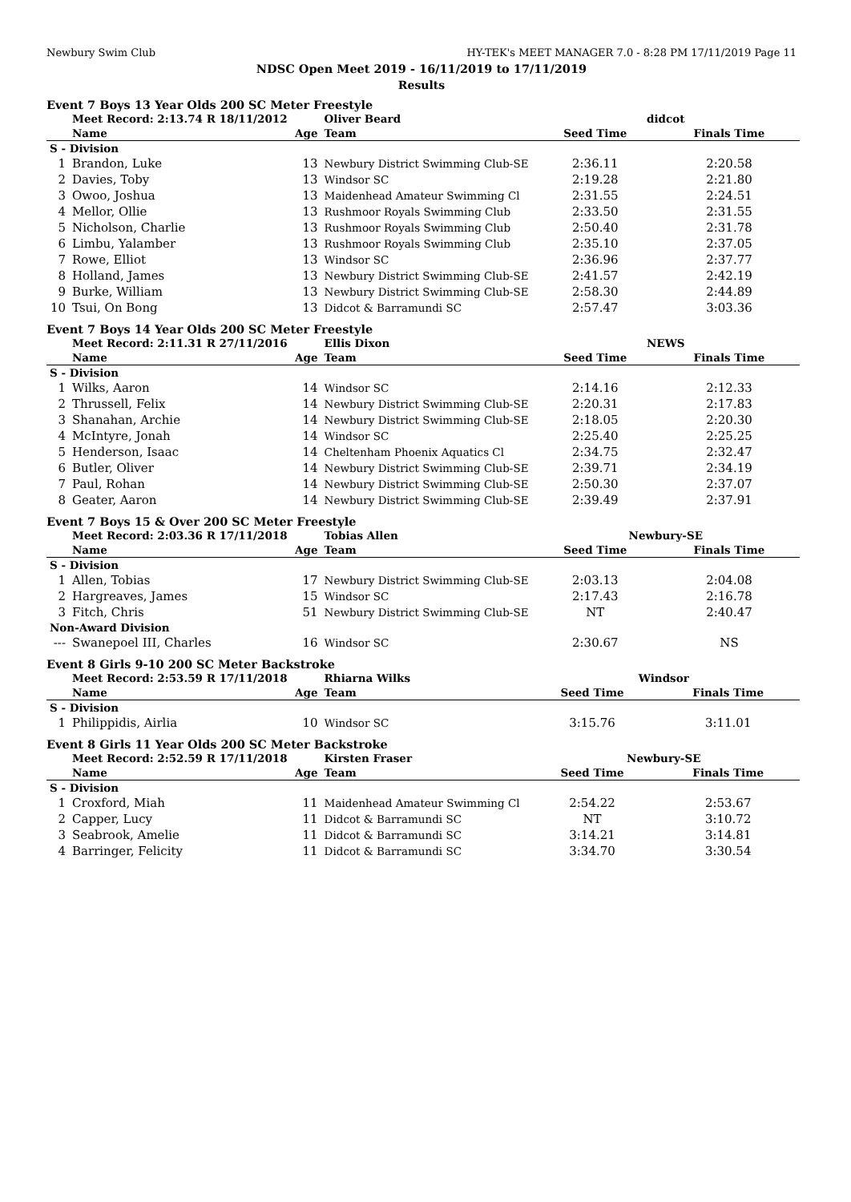Newbury Swim Club HY-TEK's MEET MANAGER 7.0 - 8:28 PM 17/11/2019 Page 11
NDSC Open Meet 2019 - 16/11/2019 to 17/11/2019
Results
Event 7 Boys 13 Year Olds 200 SC Meter Freestyle
| | Meet Record: 2:13.74 R 18/11/2012 | | Oliver Beard | didcot | |
| | Name | Age | Team | Seed Time | Finals Time |
| S - Division | | | | | |
| 1 | Brandon, Luke | 13 | Newbury District Swimming Club-SE | 2:36.11 | 2:20.58 |
| 2 | Davies, Toby | 13 | Windsor SC | 2:19.28 | 2:21.80 |
| 3 | Owoo, Joshua | 13 | Maidenhead Amateur Swimming Cl | 2:31.55 | 2:24.51 |
| 4 | Mellor, Ollie | 13 | Rushmoor Royals Swimming Club | 2:33.50 | 2:31.55 |
| 5 | Nicholson, Charlie | 13 | Rushmoor Royals Swimming Club | 2:50.40 | 2:31.78 |
| 6 | Limbu, Yalamber | 13 | Rushmoor Royals Swimming Club | 2:35.10 | 2:37.05 |
| 7 | Rowe, Elliot | 13 | Windsor SC | 2:36.96 | 2:37.77 |
| 8 | Holland, James | 13 | Newbury District Swimming Club-SE | 2:41.57 | 2:42.19 |
| 9 | Burke, William | 13 | Newbury District Swimming Club-SE | 2:58.30 | 2:44.89 |
| 10 | Tsui, On Bong | 13 | Didcot & Barramundi SC | 2:57.47 | 3:03.36 |
Event 7 Boys 14 Year Olds 200 SC Meter Freestyle
| | Meet Record: 2:11.31 R 27/11/2016 | | Ellis Dixon | NEWS | |
| | Name | Age | Team | Seed Time | Finals Time |
| S - Division | | | | | |
| 1 | Wilks, Aaron | 14 | Windsor SC | 2:14.16 | 2:12.33 |
| 2 | Thrussell, Felix | 14 | Newbury District Swimming Club-SE | 2:20.31 | 2:17.83 |
| 3 | Shanahan, Archie | 14 | Newbury District Swimming Club-SE | 2:18.05 | 2:20.30 |
| 4 | McIntyre, Jonah | 14 | Windsor SC | 2:25.40 | 2:25.25 |
| 5 | Henderson, Isaac | 14 | Cheltenham Phoenix Aquatics Cl | 2:34.75 | 2:32.47 |
| 6 | Butler, Oliver | 14 | Newbury District Swimming Club-SE | 2:39.71 | 2:34.19 |
| 7 | Paul, Rohan | 14 | Newbury District Swimming Club-SE | 2:50.30 | 2:37.07 |
| 8 | Geater, Aaron | 14 | Newbury District Swimming Club-SE | 2:39.49 | 2:37.91 |
Event 7 Boys 15 & Over 200 SC Meter Freestyle
| | Meet Record: 2:03.36 R 17/11/2018 | | Tobias Allen | Newbury-SE | |
| | Name | Age | Team | Seed Time | Finals Time |
| S - Division | | | | | |
| 1 | Allen, Tobias | 17 | Newbury District Swimming Club-SE | 2:03.13 | 2:04.08 |
| 2 | Hargreaves, James | 15 | Windsor SC | 2:17.43 | 2:16.78 |
| 3 | Fitch, Chris | 51 | Newbury District Swimming Club-SE | NT | 2:40.47 |
| Non-Award Division | | | | | |
| --- | Swanepoel III, Charles | 16 | Windsor SC | 2:30.67 | NS |
Event 8 Girls 9-10 200 SC Meter Backstroke
| | Meet Record: 2:53.59 R 17/11/2018 | | Rhiarna Wilks | Windsor | |
| | Name | Age | Team | Seed Time | Finals Time |
| S - Division | | | | | |
| 1 | Philippidis, Airlia | 10 | Windsor SC | 3:15.76 | 3:11.01 |
Event 8 Girls 11 Year Olds 200 SC Meter Backstroke
| | Meet Record: 2:52.59 R 17/11/2018 | | Kirsten Fraser | Newbury-SE | |
| | Name | Age | Team | Seed Time | Finals Time |
| S - Division | | | | | |
| 1 | Croxford, Miah | 11 | Maidenhead Amateur Swimming Cl | 2:54.22 | 2:53.67 |
| 2 | Capper, Lucy | 11 | Didcot & Barramundi SC | NT | 3:10.72 |
| 3 | Seabrook, Amelie | 11 | Didcot & Barramundi SC | 3:14.21 | 3:14.81 |
| 4 | Barringer, Felicity | 11 | Didcot & Barramundi SC | 3:34.70 | 3:30.54 |